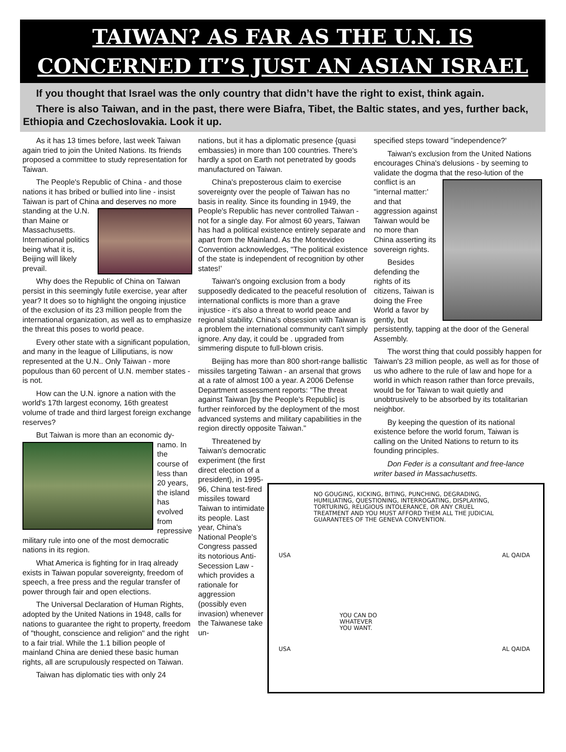TAIWAN? AS FAR AS THE U.N. IS
CONCERNED IT’S JUST AN ASIAN ISRAEL
If you thought that Israel was the only country that didn’t have the right to exist, think again.
There is also Taiwan, and in the past, there were Biafra, Tibet, the Baltic states, and yes, further back, Ethiopia and Czechoslovakia. Look it up.
As it has 13 times before, last week Taiwan again tried to join the United Nations. Its friends proposed a committee to study representation for Taiwan.
The People's Republic of China - and those nations it has bribed or bullied into line - insist Taiwan is part of China and deserves no more standing at the U.N. than Maine or Massachusetts. International politics being what it is, Beijing will likely prevail.
Why does the Republic of China on Taiwan persist in this seemingly futile exercise, year after year? It does so to highlight the ongoing injustice of the exclusion of its 23 million people from the international organization, as well as to emphasize the threat this poses to world peace.
Every other state with a significant population, and many in the league of Lilliputians, is now represented at the U.N.. Only Taiwan - more populous than 60 percent of U.N. member states - is not.
How can the U.N. ignore a nation with the world's 17th largest economy, 16th greatest volume of trade and third largest foreign exchange reserves?
But Taiwan is more than an economic dy- namo. In the course of less than 20 years, the island has evolved from repressive military rule into one of the most democratic nations in its region.
What America is fighting for in Iraq already exists in Taiwan popular sovereignty, freedom of speech, a free press and the regular transfer of power through fair and open elections.
The Universal Declaration of Human Rights, adopted by the United Nations in 1948, calls for nations to guarantee the right to property, freedom of "thought, conscience and religion" and the right to a fair trial. While the 1.1 billion people of mainland China are denied these basic human rights, all are scrupulously respected on Taiwan.
Taiwan has diplomatic ties with only 24
nations, but it has a diplomatic presence {quasi embassies) in more than 100 countries. There's hardly a spot on Earth not penetrated by goods manufactured on Taiwan.
China's preposterous claim to exercise sovereignty over the people of Taiwan has no basis in reality. Since its founding in 1949, the People's Republic has never controlled Taiwan - not for a single day. For almost 60 years, Taiwan has had a political existence entirely separate and apart from the Mainland. As the Montevideo Convention acknowledges, "The political existence of the state is independent of recognition by other states!'
Taiwan's ongoing exclusion from a body supposedly dedicated to the peaceful resolution of international conflicts is more than a grave injustice - it's also a threat to world peace and regional stability. China's obsession with Taiwan is a problem the international community can't simply ignore. Any day, it could be . upgraded from simmering dispute to full-blown crisis.
Beijing has more than 800 short-range ballistic missiles targeting Taiwan - an arsenal that grows at a rate of almost 100 a year. A 2006 Defense Department assessment reports: "The threat against Taiwan [by the People's Republic] is further reinforced by the deployment of the most advanced systems and military capabilities in the region directly opposite Taiwan."
Threatened by Taiwan's democratic experiment (the first direct election of a president), in 1995-96, China test-fired missiles toward Taiwan to intimidate its people. Last year, China's National People's Congress passed its notorious Anti-Secession Law - which provides a rationale for aggression (possibly even invasion) whenever the Taiwanese take un-
specified steps toward "independence?'
Taiwan's exclusion from the United Nations encourages China's delusions - by seeming to validate the dogma that the reso- lution of the conflict is an "internal matter:' and that aggression against Taiwan would be no more than China asserting its sovereign rights.
Besides defending the rights of its citizens, Taiwan is doing the Free World a favor by gently, but persistently, tapping at the door of the General Assembly.
The worst thing that could possibly happen for Taiwan's 23 million people, as well as for those of us who adhere to the rule of law and hope for a world in which reason rather than force prevails, would be for Taiwan to wait quietly and unobtrusively to be absorbed by its totalitarian neighbor.
By keeping the question of its national existence before the world forum, Taiwan is calling on the United Nations to return to its founding principles.
Don Feder is a consultant and free-lance writer based in Massachusetts.
NO GOUGING, KICKING, BITING, PUNCHING, DEGRADING, HUMILIATING, QUESTIONING, INTERROGATING, DISPLAYING, TORTURING, RELIGIOUS INTOLERANCE, OR ANY CRUEL TREATMENT AND YOU MUST AFFORD THEM ALL THE JUDICIAL GUARANTEES OF THE GENEVA CONVENTION.
USA
AL QAIDA
YOU CAN DO WHATEVER YOU WANT.
USA
AL QAIDA